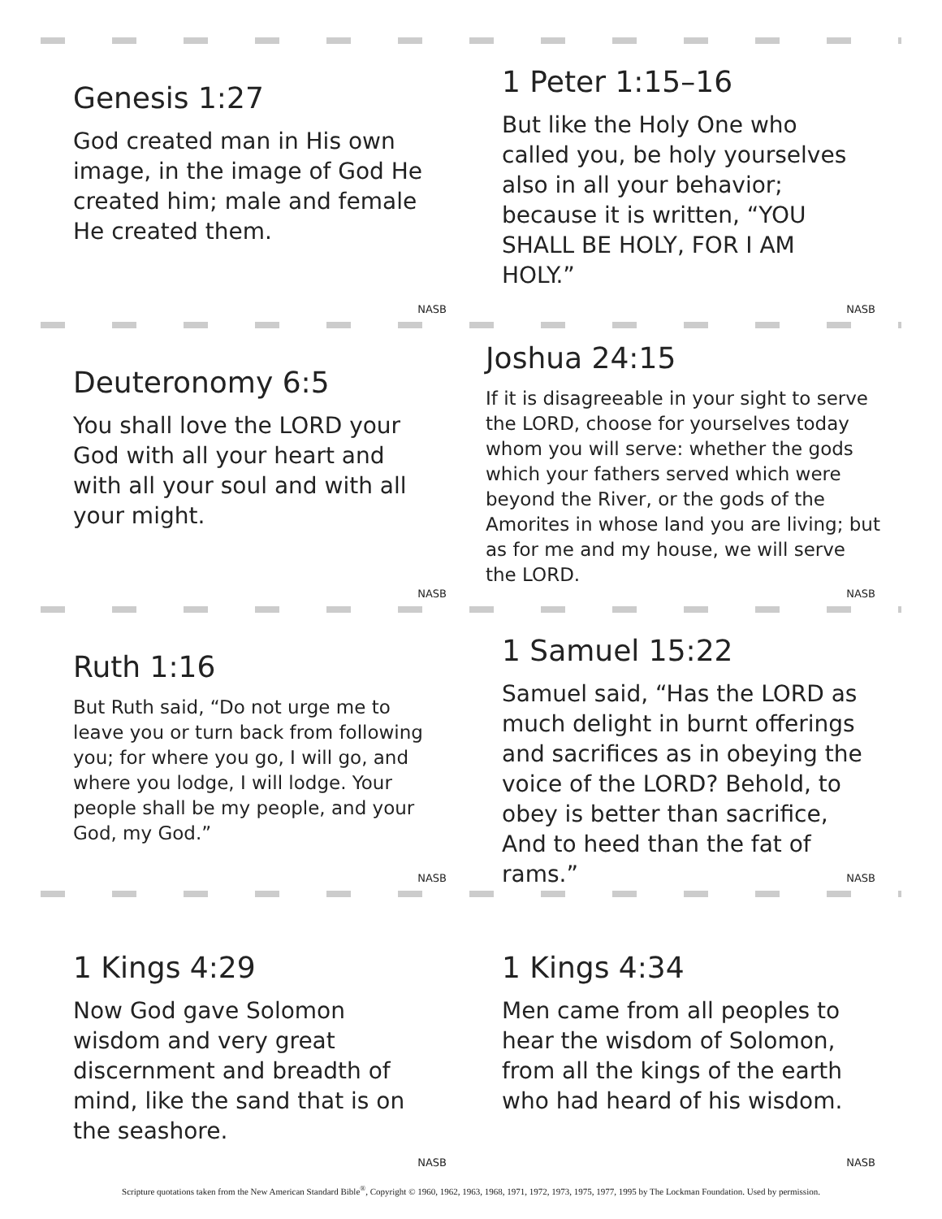Genesis 1:27
God created man in His own image, in the image of God He created him; male and female He created them.
NASB
1 Peter 1:15–16
But like the Holy One who called you, be holy yourselves also in all your behavior; because it is written, “YOU SHALL BE HOLY, FOR I AM HOLY.”
NASB
Deuteronomy 6:5
You shall love the LORD your God with all your heart and with all your soul and with all your might.
NASB
Joshua 24:15
If it is disagreeable in your sight to serve the LORD, choose for yourselves today whom you will serve: whether the gods which your fathers served which were beyond the River, or the gods of the Amorites in whose land you are living; but as for me and my house, we will serve the LORD.
NASB
Ruth 1:16
But Ruth said, “Do not urge me to leave you or turn back from following you; for where you go, I will go, and where you lodge, I will lodge. Your people shall be my people, and your God, my God.”
NASB
1 Samuel 15:22
Samuel said, “Has the LORD as much delight in burnt offerings and sacrifices as in obeying the voice of the LORD? Behold, to obey is better than sacrifice, And to heed than the fat of rams.”
NASB
1 Kings 4:29
Now God gave Solomon wisdom and very great discernment and breadth of mind, like the sand that is on the seashore.
NASB
1 Kings 4:34
Men came from all peoples to hear the wisdom of Solomon, from all the kings of the earth who had heard of his wisdom.
NASB
Scripture quotations taken from the New American Standard Bible<sup>®</sup>, Copyright © 1960, 1962, 1963, 1968, 1971, 1972, 1973, 1975, 1977, 1995 by The Lockman Foundation. Used by permission.